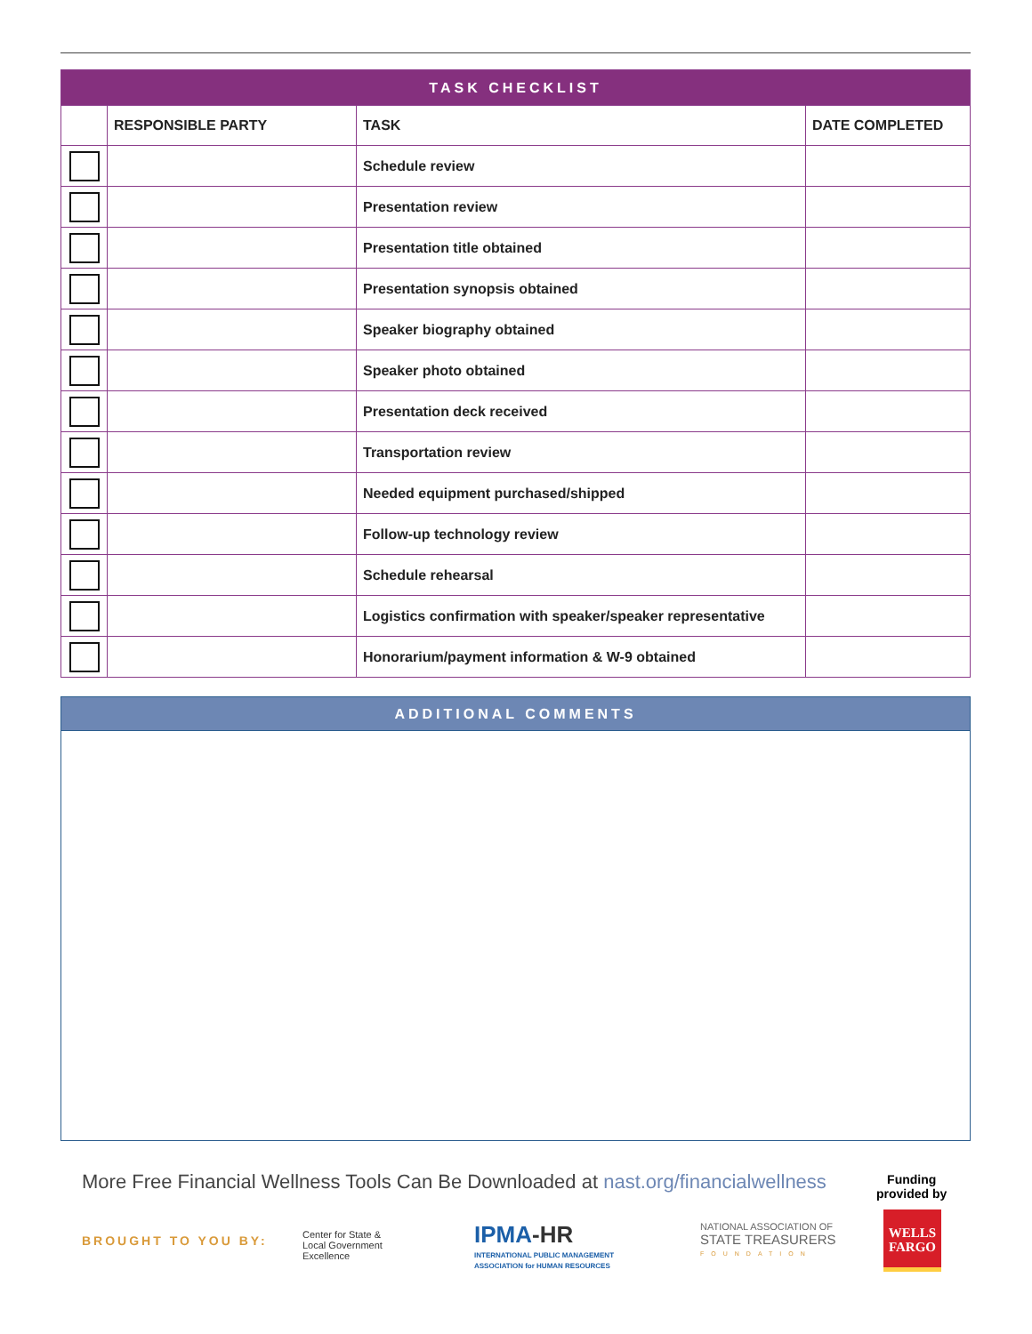| TASK CHECKLIST | | | |
| --- | --- | --- | --- |
| | RESPONSIBLE PARTY | TASK | DATE COMPLETED |
| | | Schedule review | |
| | | Presentation review | |
| | | Presentation title obtained | |
| | | Presentation synopsis obtained | |
| | | Speaker biography obtained | |
| | | Speaker photo obtained | |
| | | Presentation deck received | |
| | | Transportation review | |
| | | Needed equipment purchased/shipped | |
| | | Follow-up technology review | |
| | | Schedule rehearsal | |
| | | Logistics confirmation with speaker/speaker representative | |
| | | Honorarium/payment information & W-9 obtained | |
ADDITIONAL COMMENTS
More Free Financial Wellness Tools Can Be Downloaded at nast.org/financialwellness
Funding
provided by
BROUGHT TO YOU BY:
Center for State &
Local Government
Excellence
IPMA-HR
INTERNATIONAL PUBLIC MANAGEMENT
ASSOCIATION for HUMAN RESOURCES
NATIONAL ASSOCIATION OF
STATE TREASURERS
FOUNDATION
WELLS
FARGO